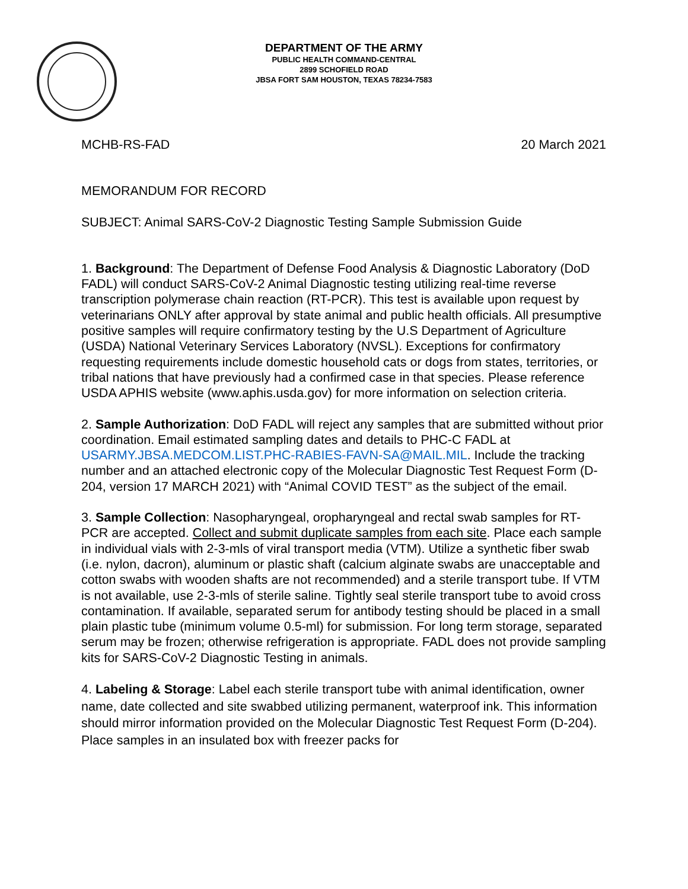DEPARTMENT OF THE ARMY
PUBLIC HEALTH COMMAND-CENTRAL
2899 SCHOFIELD ROAD
JBSA FORT SAM HOUSTON, TEXAS 78234-7583
MCHB-RS-FAD 20 March 2021
MEMORANDUM FOR RECORD
SUBJECT: Animal SARS-CoV-2 Diagnostic Testing Sample Submission Guide
1. Background: The Department of Defense Food Analysis & Diagnostic Laboratory (DoD FADL) will conduct SARS-CoV-2 Animal Diagnostic testing utilizing real-time reverse transcription polymerase chain reaction (RT-PCR). This test is available upon request by veterinarians ONLY after approval by state animal and public health officials. All presumptive positive samples will require confirmatory testing by the U.S Department of Agriculture (USDA) National Veterinary Services Laboratory (NVSL). Exceptions for confirmatory requesting requirements include domestic household cats or dogs from states, territories, or tribal nations that have previously had a confirmed case in that species. Please reference USDA APHIS website (www.aphis.usda.gov) for more information on selection criteria.
2. Sample Authorization: DoD FADL will reject any samples that are submitted without prior coordination. Email estimated sampling dates and details to PHC-C FADL at USARMY.JBSA.MEDCOM.LIST.PHC-RABIES-FAVN-SA@MAIL.MIL. Include the tracking number and an attached electronic copy of the Molecular Diagnostic Test Request Form (D-204, version 17 MARCH 2021) with “Animal COVID TEST” as the subject of the email.
3. Sample Collection: Nasopharyngeal, oropharyngeal and rectal swab samples for RT-PCR are accepted. Collect and submit duplicate samples from each site. Place each sample in individual vials with 2-3-mls of viral transport media (VTM). Utilize a synthetic fiber swab (i.e. nylon, dacron), aluminum or plastic shaft (calcium alginate swabs are unacceptable and cotton swabs with wooden shafts are not recommended) and a sterile transport tube. If VTM is not available, use 2-3-mls of sterile saline. Tightly seal sterile transport tube to avoid cross contamination. If available, separated serum for antibody testing should be placed in a small plain plastic tube (minimum volume 0.5-ml) for submission. For long term storage, separated serum may be frozen; otherwise refrigeration is appropriate. FADL does not provide sampling kits for SARS-CoV-2 Diagnostic Testing in animals.
4. Labeling & Storage: Label each sterile transport tube with animal identification, owner name, date collected and site swabbed utilizing permanent, waterproof ink. This information should mirror information provided on the Molecular Diagnostic Test Request Form (D-204). Place samples in an insulated box with freezer packs for